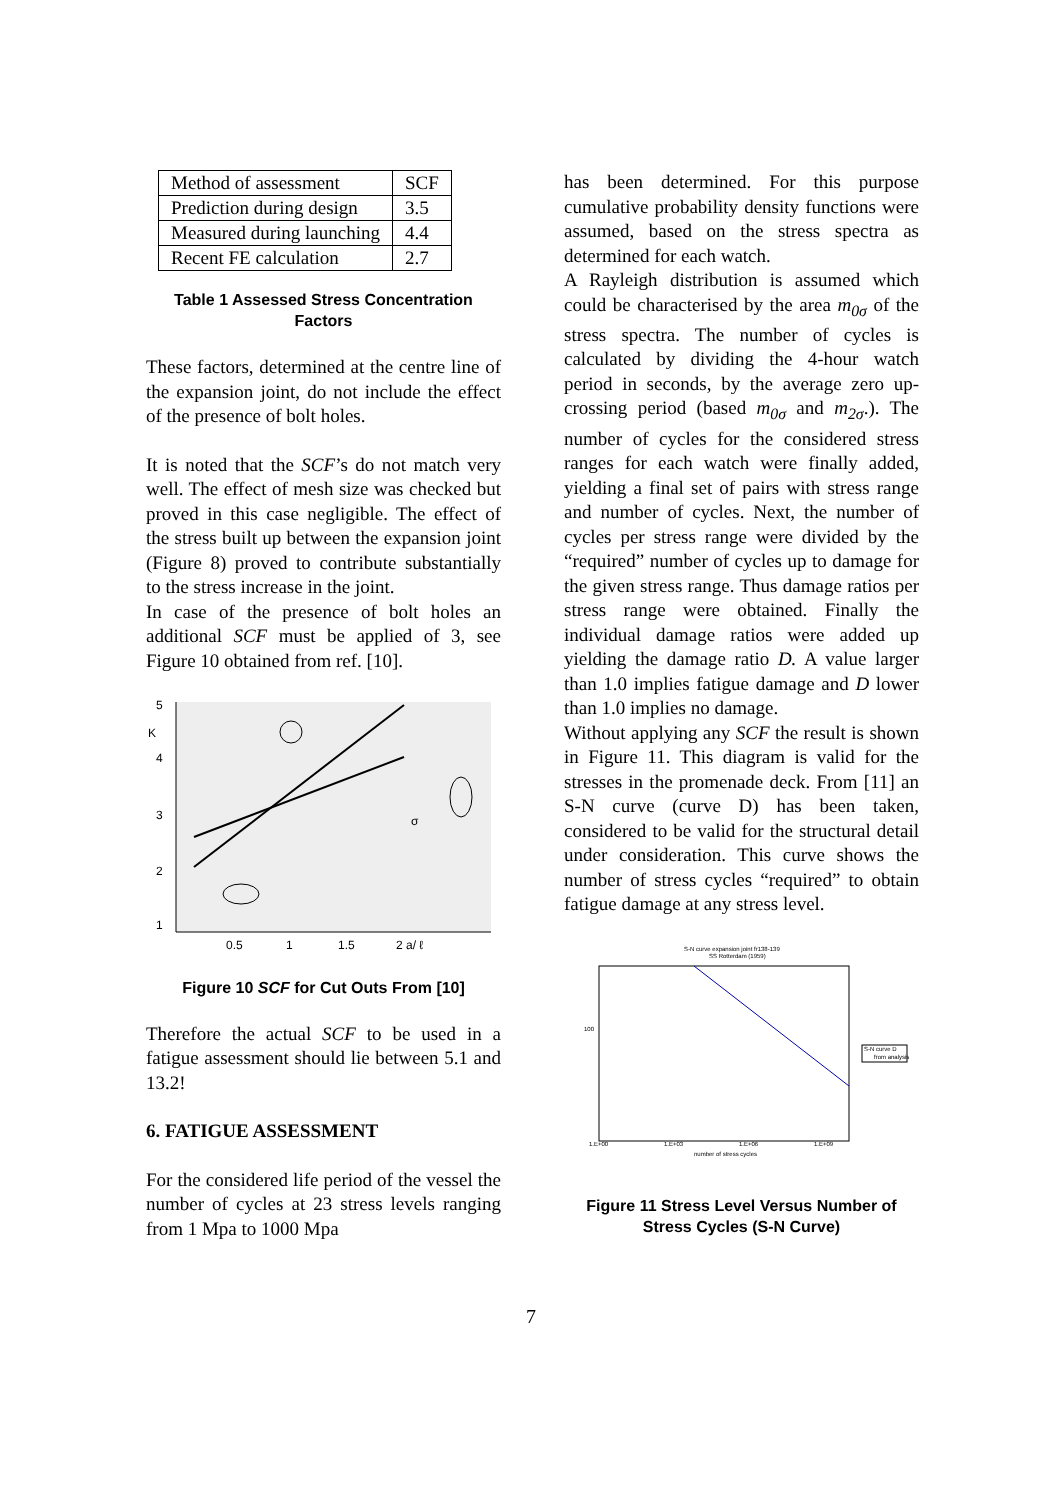| Method of assessment | SCF |
| Prediction during design | 3.5 |
| Measured during launching | 4.4 |
| Recent FE calculation | 2.7 |
Table 1 Assessed Stress Concentration Factors
These factors, determined at the centre line of the expansion joint, do not include the effect of the presence of bolt holes.
It is noted that the SCF’s do not match very well. The effect of mesh size was checked but proved in this case negligible. The effect of the stress built up between the expansion joint (Figure 8) proved to contribute substantially to the stress increase in the joint.
In case of the presence of bolt holes an additional SCF must be applied of 3, see Figure 10 obtained from ref. [10].
5
K
4
3
2
1
0.5
1
1.5
2 a/ ℓ
σ
Figure 10 SCF for Cut Outs From [10]
Therefore the actual SCF to be used in a fatigue assessment should lie between 5.1 and 13.2!
6. FATIGUE ASSESSMENT
For the considered life period of the vessel the number of cycles at 23 stress levels ranging from 1 Mpa to 1000 Mpa
has been determined. For this purpose cumulative probability density functions were assumed, based on the stress spectra as determined for each watch.
A Rayleigh distribution is assumed which could be characterised by the area m<sub>0σ</sub> of the stress spectra. The number of cycles is calculated by dividing the 4-hour watch period in seconds, by the average zero up-crossing period (based m<sub>0σ</sub> and m<sub>2σ</sub>.). The number of cycles for the considered stress ranges for each watch were finally added, yielding a final set of pairs with stress range and number of cycles. Next, the number of cycles per stress range were divided by the “required” number of cycles up to damage for the given stress range. Thus damage ratios per stress range were obtained. Finally the individual damage ratios were added up yielding the damage ratio D. A value larger than 1.0 implies fatigue damage and D lower than 1.0 implies no damage.
Without applying any SCF the result is shown in Figure 11. This diagram is valid for the stresses in the promenade deck. From [11] an S-N curve (curve D) has been taken, considered to be valid for the structural detail under consideration. This curve shows the number of stress cycles “required” to obtain fatigue damage at any stress level.
S-N curve expansion joint fr138-139
SS Rotterdam (1959)
S-N curve D
from analysis
1.E+00
1.E+03
1.E+06
1.E+09
number of stress cycles
100
Figure 11 Stress Level Versus Number of Stress Cycles (S-N Curve)
7